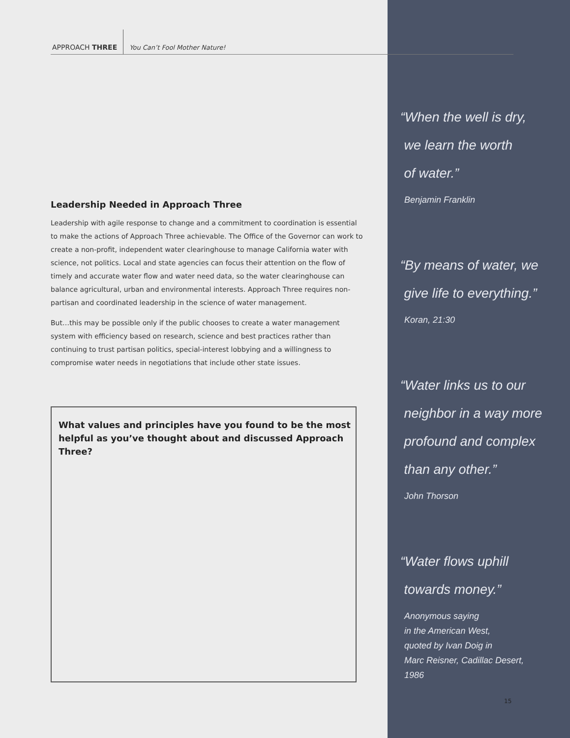APPROACH THREE
You Can’t Fool Mother Nature!
Leadership Needed in Approach Three
Leadership with agile response to change and a commitment to coordination is essential to make the actions of Approach Three achievable. The Office of the Governor can work to create a non-profit, independent water clearinghouse to manage California water with science, not politics. Local and state agencies can focus their attention on the flow of timely and accurate water flow and water need data, so the water clearinghouse can balance agricultural, urban and environmental interests. Approach Three requires non-partisan and coordinated leadership in the science of water management.
But…this may be possible only if the public chooses to create a water management system with efficiency based on research, science and best practices rather than continuing to trust partisan politics, special-interest lobbying and a willingness to compromise water needs in negotiations that include other state issues.
What values and principles have you found to be the most helpful as you’ve thought about and discussed Approach Three?
“When the well is dry,
we learn the worth
of water.”
Benjamin Franklin
“By means of water, we
give life to everything.”
Koran, 21:30
“Water links us to our
neighbor in a way more
profound and complex
than any other.”
John Thorson
“Water flows uphill
towards money.”
Anonymous saying
in the American West,
quoted by Ivan Doig in
Marc Reisner, Cadillac Desert,
1986
15